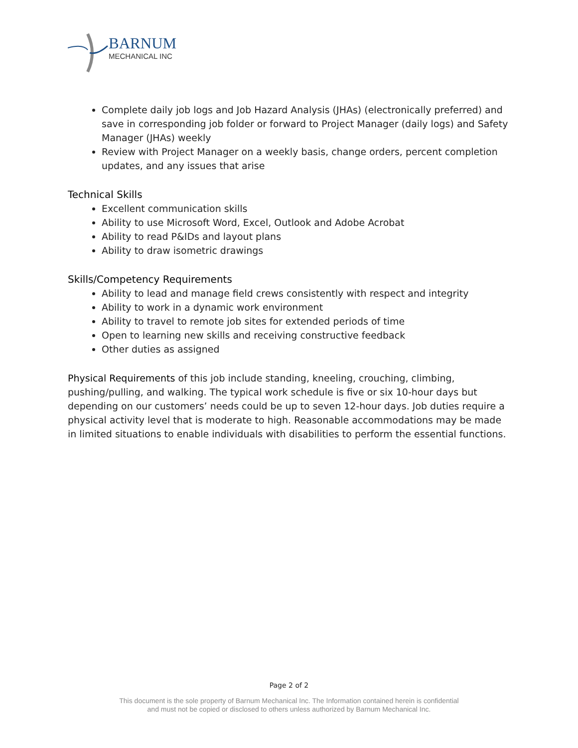BARNUM
MECHANICAL INC
Complete daily job logs and Job Hazard Analysis (JHAs) (electronically preferred) and save in corresponding job folder or forward to Project Manager (daily logs) and Safety Manager (JHAs) weekly
Review with Project Manager on a weekly basis, change orders, percent completion updates, and any issues that arise
Technical Skills
Excellent communication skills
Ability to use Microsoft Word, Excel, Outlook and Adobe Acrobat
Ability to read P&IDs and layout plans
Ability to draw isometric drawings
Skills/Competency Requirements
Ability to lead and manage field crews consistently with respect and integrity
Ability to work in a dynamic work environment
Ability to travel to remote job sites for extended periods of time
Open to learning new skills and receiving constructive feedback
Other duties as assigned
Physical Requirements of this job include standing, kneeling, crouching, climbing, pushing/pulling, and walking. The typical work schedule is five or six 10-hour days but depending on our customers’ needs could be up to seven 12-hour days. Job duties require a physical activity level that is moderate to high. Reasonable accommodations may be made in limited situations to enable individuals with disabilities to perform the essential functions.
Page 2 of 2
This document is the sole property of Barnum Mechanical Inc. The Information contained herein is confidential
and must not be copied or disclosed to others unless authorized by Barnum Mechanical Inc.